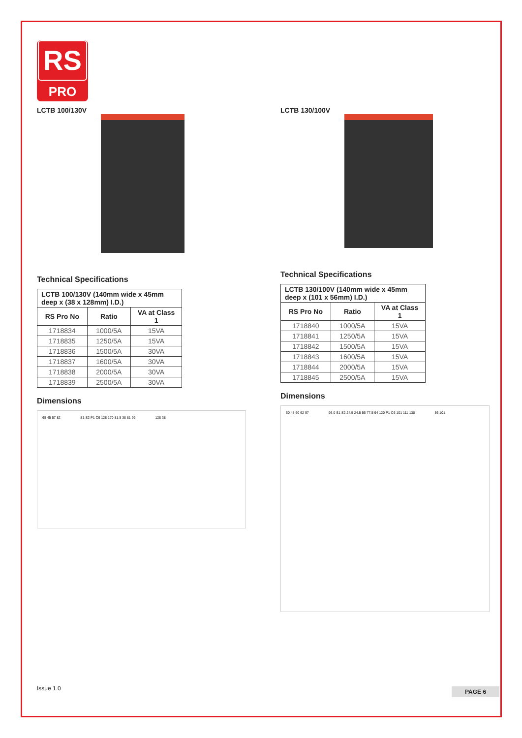RS
PRO
LCTB 100/130V
Technical Specifications
| LCTB 100/130V (140mm wide x 45mm deep x (38 x 128mm) I.D.) | | |
| --- | --- | --- |
| RS Pro No | Ratio | VA at Class 1 |
| 1718834 | 1000/5A | 15VA |
| 1718835 | 1250/5A | 15VA |
| 1718836 | 1500/5A | 30VA |
| 1718837 | 1600/5A | 30VA |
| 1718838 | 2000/5A | 30VA |
| 1718839 | 2500/5A | 30VA |
Dimensions
65 45 57 82 S1 S2 P1 C6 128 170 81.5 38 81 99 128 38
LCTB 130/100V
Technical Specifications
| LCTB 130/100V (140mm wide x 45mm deep x (101 x 56mm) I.D.) | | |
| --- | --- | --- |
| RS Pro No | Ratio | VA at Class 1 |
| 1718840 | 1000/5A | 15VA |
| 1718841 | 1250/5A | 15VA |
| 1718842 | 1500/5A | 15VA |
| 1718843 | 1600/5A | 15VA |
| 1718844 | 2000/5A | 15VA |
| 1718845 | 2500/5A | 15VA |
Dimensions
60 45 60 62 97 96.0 S1 S2 24.5 24.5 56 77.5 94 120 P1 C6 101 111 130 56 101
Issue 1.0 PAGE 6